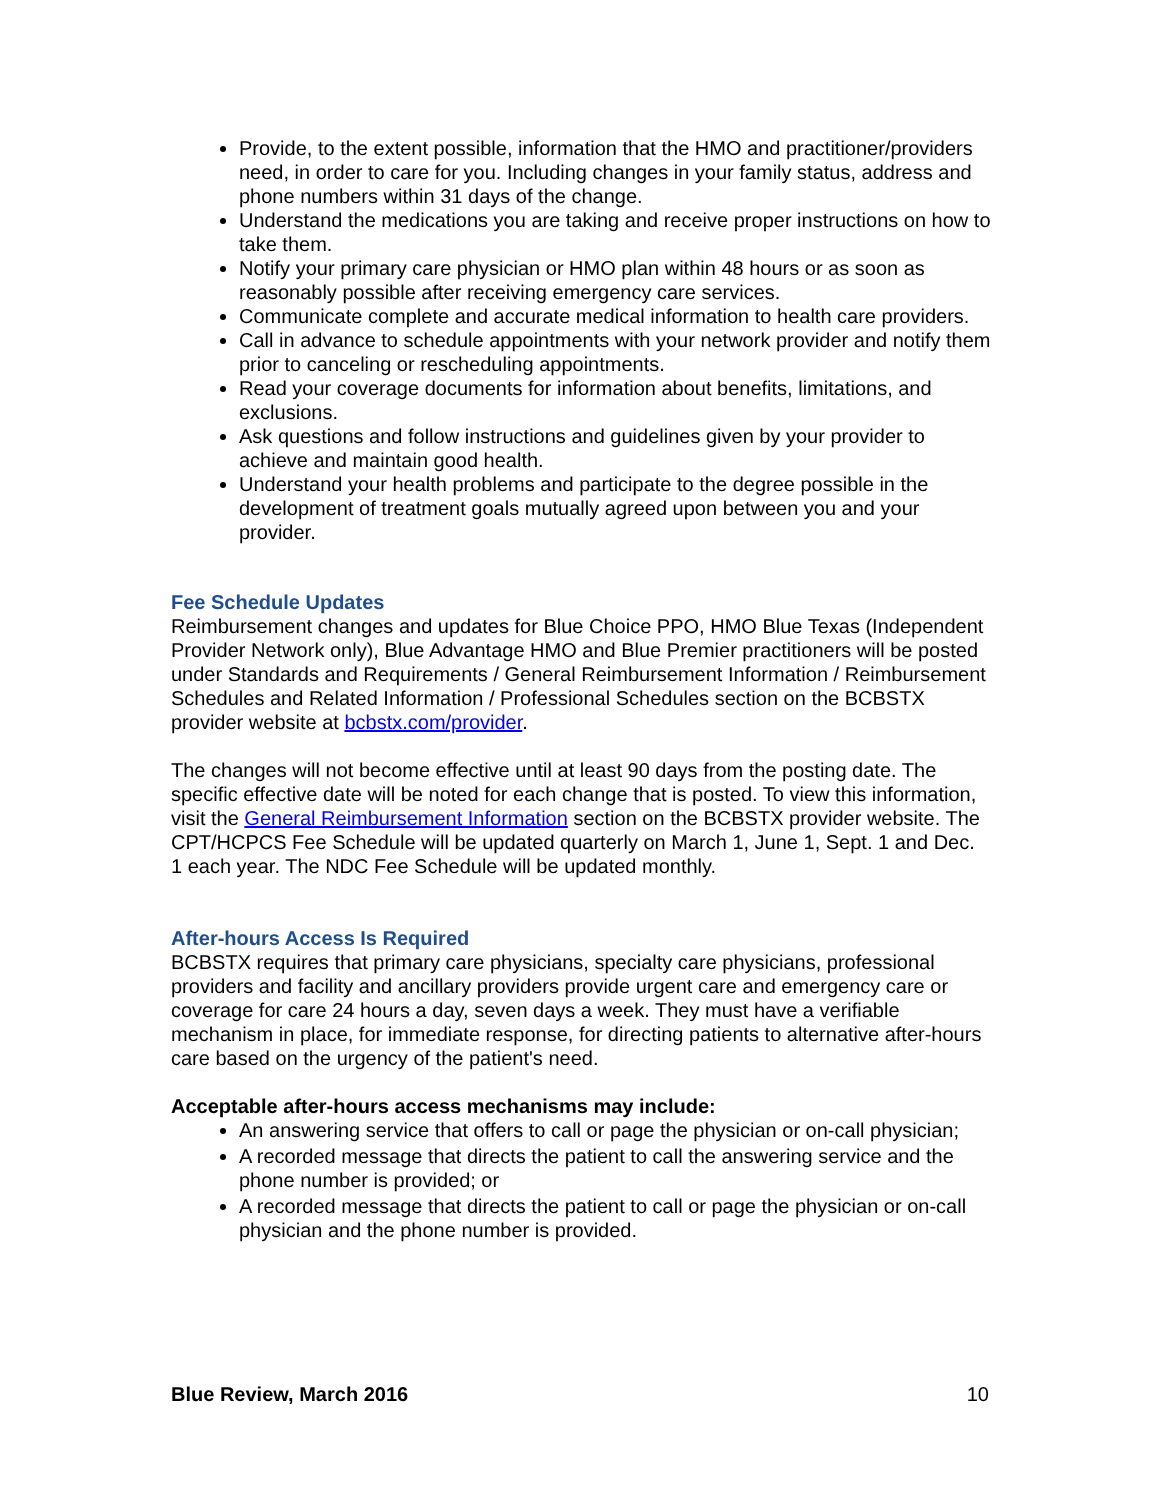Provide, to the extent possible, information that the HMO and practitioner/providers need, in order to care for you. Including changes in your family status, address and phone numbers within 31 days of the change.
Understand the medications you are taking and receive proper instructions on how to take them.
Notify your primary care physician or HMO plan within 48 hours or as soon as reasonably possible after receiving emergency care services.
Communicate complete and accurate medical information to health care providers.
Call in advance to schedule appointments with your network provider and notify them prior to canceling or rescheduling appointments.
Read your coverage documents for information about benefits, limitations, and exclusions.
Ask questions and follow instructions and guidelines given by your provider to achieve and maintain good health.
Understand your health problems and participate to the degree possible in the development of treatment goals mutually agreed upon between you and your provider.
Fee Schedule Updates
Reimbursement changes and updates for Blue Choice PPO, HMO Blue Texas (Independent Provider Network only), Blue Advantage HMO and Blue Premier practitioners will be posted under Standards and Requirements / General Reimbursement Information / Reimbursement Schedules and Related Information / Professional Schedules section on the BCBSTX provider website at bcbstx.com/provider.
The changes will not become effective until at least 90 days from the posting date. The specific effective date will be noted for each change that is posted. To view this information, visit the General Reimbursement Information section on the BCBSTX provider website. The CPT/HCPCS Fee Schedule will be updated quarterly on March 1, June 1, Sept. 1 and Dec. 1 each year. The NDC Fee Schedule will be updated monthly.
After-hours Access Is Required
BCBSTX requires that primary care physicians, specialty care physicians, professional providers and facility and ancillary providers provide urgent care and emergency care or coverage for care 24 hours a day, seven days a week. They must have a verifiable mechanism in place, for immediate response, for directing patients to alternative after-hours care based on the urgency of the patient's need.
Acceptable after-hours access mechanisms may include:
An answering service that offers to call or page the physician or on-call physician;
A recorded message that directs the patient to call the answering service and the phone number is provided; or
A recorded message that directs the patient to call or page the physician or on-call physician and the phone number is provided.
Blue Review, March 2016 10